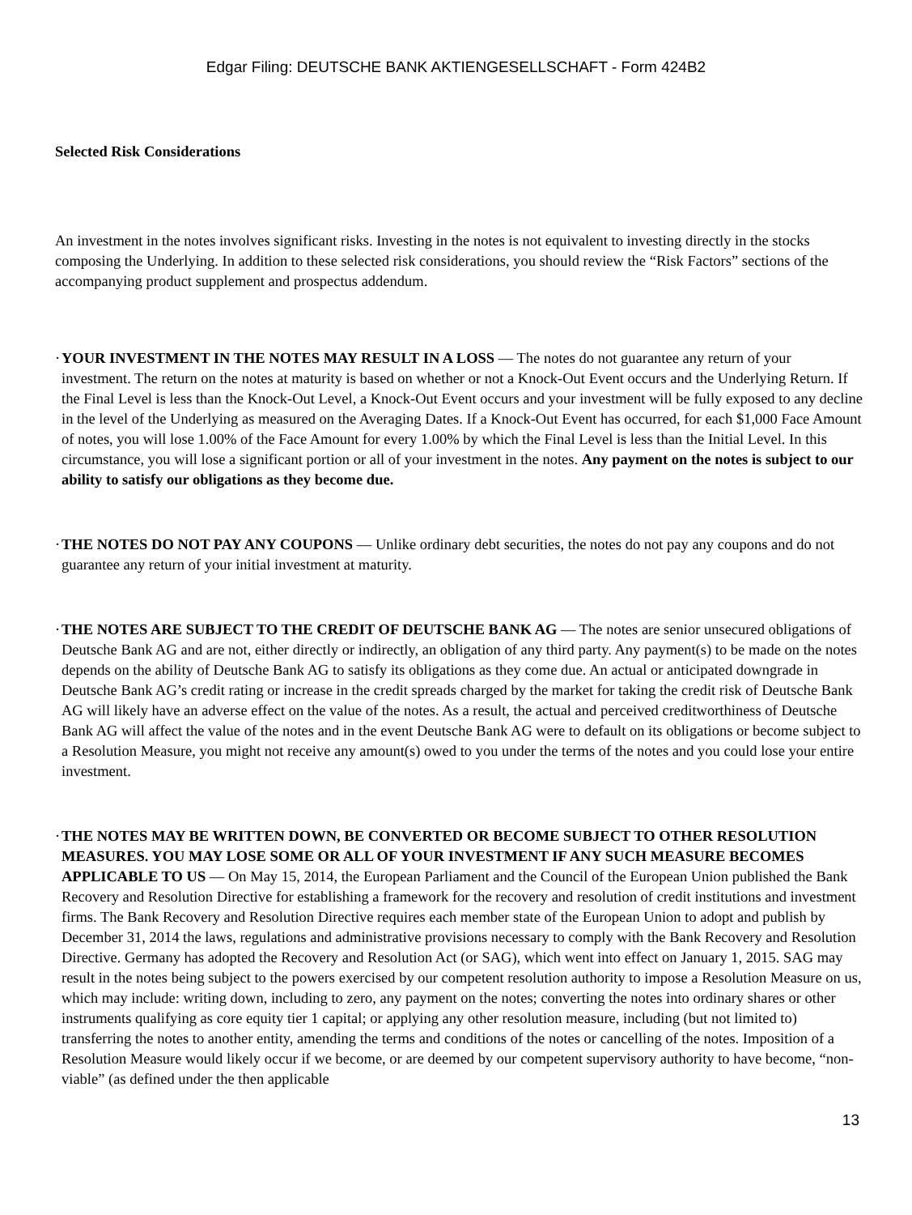Edgar Filing: DEUTSCHE BANK AKTIENGESELLSCHAFT - Form 424B2
Selected Risk Considerations
An investment in the notes involves significant risks. Investing in the notes is not equivalent to investing directly in the stocks composing the Underlying. In addition to these selected risk considerations, you should review the “Risk Factors” sections of the accompanying product supplement and prospectus addendum.
·
YOUR INVESTMENT IN THE NOTES MAY RESULT IN A LOSS — The notes do not guarantee any return of your investment. The return on the notes at maturity is based on whether or not a Knock-Out Event occurs and the Underlying Return. If the Final Level is less than the Knock-Out Level, a Knock-Out Event occurs and your investment will be fully exposed to any decline in the level of the Underlying as measured on the Averaging Dates. If a Knock-Out Event has occurred, for each $1,000 Face Amount of notes, you will lose 1.00% of the Face Amount for every 1.00% by which the Final Level is less than the Initial Level. In this circumstance, you will lose a significant portion or all of your investment in the notes. Any payment on the notes is subject to our ability to satisfy our obligations as they become due.
·
THE NOTES DO NOT PAY ANY COUPONS — Unlike ordinary debt securities, the notes do not pay any coupons and do not guarantee any return of your initial investment at maturity.
·
THE NOTES ARE SUBJECT TO THE CREDIT OF DEUTSCHE BANK AG — The notes are senior unsecured obligations of Deutsche Bank AG and are not, either directly or indirectly, an obligation of any third party. Any payment(s) to be made on the notes depends on the ability of Deutsche Bank AG to satisfy its obligations as they come due. An actual or anticipated downgrade in Deutsche Bank AG’s credit rating or increase in the credit spreads charged by the market for taking the credit risk of Deutsche Bank AG will likely have an adverse effect on the value of the notes. As a result, the actual and perceived creditworthiness of Deutsche Bank AG will affect the value of the notes and in the event Deutsche Bank AG were to default on its obligations or become subject to a Resolution Measure, you might not receive any amount(s) owed to you under the terms of the notes and you could lose your entire investment.
·
THE NOTES MAY BE WRITTEN DOWN, BE CONVERTED OR BECOME SUBJECT TO OTHER RESOLUTION MEASURES. YOU MAY LOSE SOME OR ALL OF YOUR INVESTMENT IF ANY SUCH MEASURE BECOMES APPLICABLE TO US — On May 15, 2014, the European Parliament and the Council of the European Union published the Bank Recovery and Resolution Directive for establishing a framework for the recovery and resolution of credit institutions and investment firms. The Bank Recovery and Resolution Directive requires each member state of the European Union to adopt and publish by December 31, 2014 the laws, regulations and administrative provisions necessary to comply with the Bank Recovery and Resolution Directive. Germany has adopted the Recovery and Resolution Act (or SAG), which went into effect on January 1, 2015. SAG may result in the notes being subject to the powers exercised by our competent resolution authority to impose a Resolution Measure on us, which may include: writing down, including to zero, any payment on the notes; converting the notes into ordinary shares or other instruments qualifying as core equity tier 1 capital; or applying any other resolution measure, including (but not limited to) transferring the notes to another entity, amending the terms and conditions of the notes or cancelling of the notes. Imposition of a Resolution Measure would likely occur if we become, or are deemed by our competent supervisory authority to have become, “non-viable” (as defined under the then applicable
13